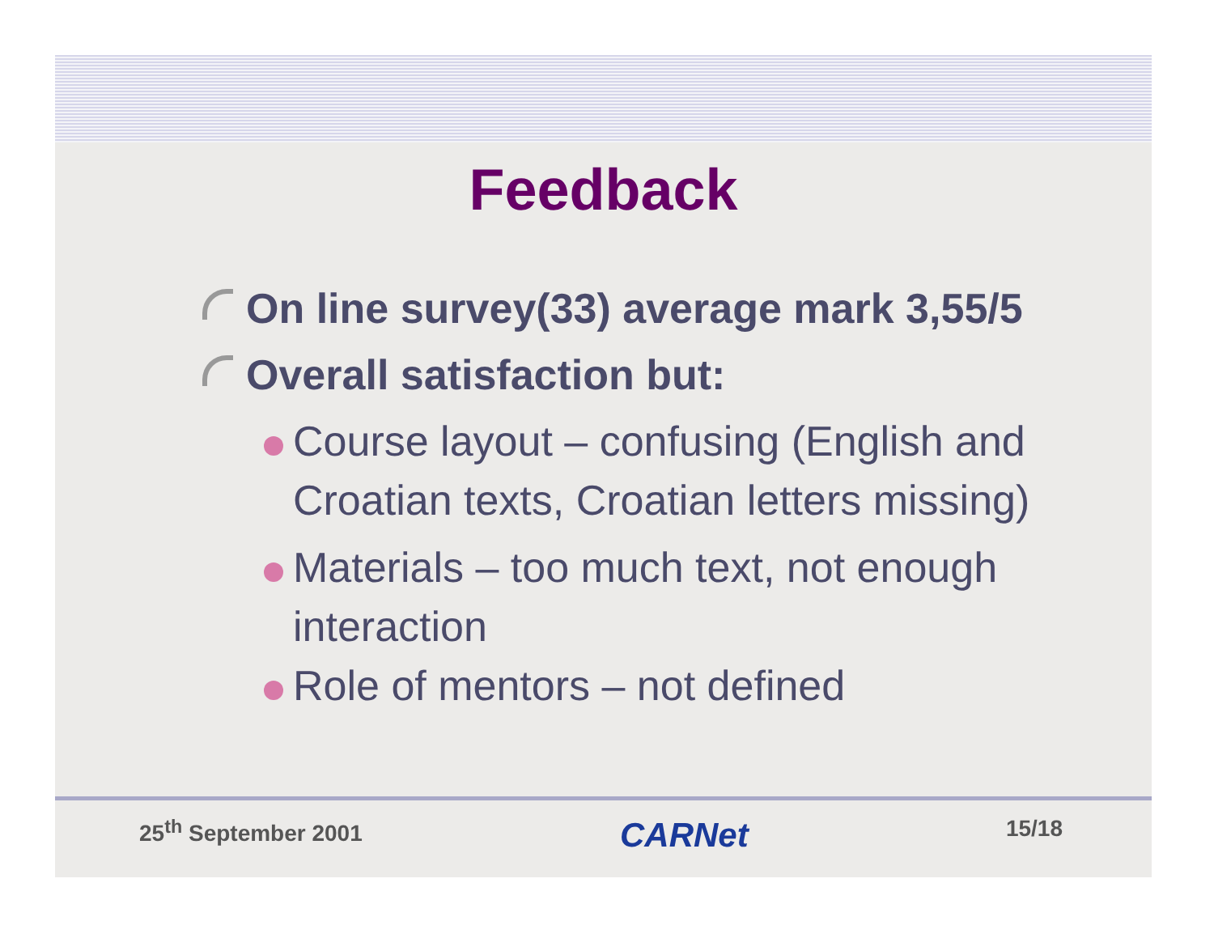Feedback
On line survey(33) average mark 3,55/5
Overall satisfaction but:
Course layout – confusing (English and Croatian texts, Croatian letters missing)
Materials – too much text, not enough interaction
Role of mentors – not defined
25<sup>th</sup> September 2001 CARNet 15/18